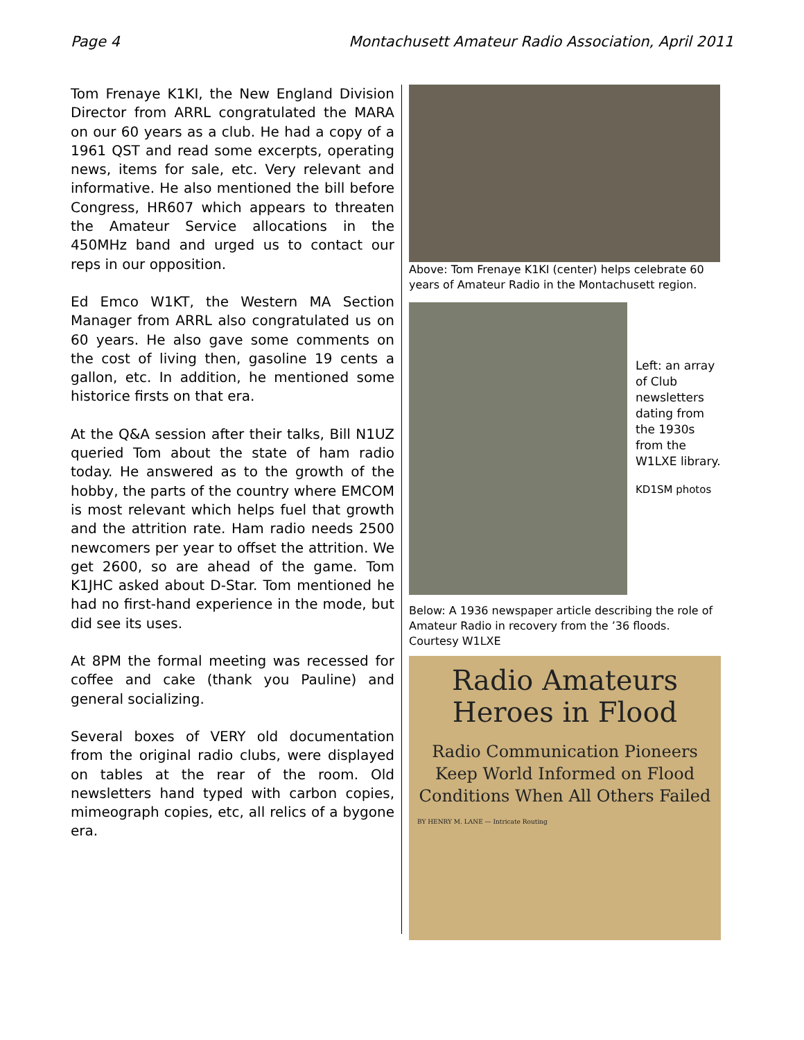Page 4 Montachusett Amateur Radio Association, April 2011
Tom Frenaye K1KI, the New England Division Director from ARRL congratulated the MARA on our 60 years as a club. He had a copy of a 1961 QST and read some excerpts, operating news, items for sale, etc. Very relevant and informative. He also mentioned the bill before Congress, HR607 which appears to threaten the Amateur Service allocations in the 450MHz band and urged us to contact our reps in our opposition.
Ed Emco W1KT, the Western MA Section Manager from ARRL also congratulated us on 60 years. He also gave some comments on the cost of living then, gasoline 19 cents a gallon, etc. In addition, he mentioned some historice firsts on that era.
At the Q&A session after their talks, Bill N1UZ queried Tom about the state of ham radio today. He answered as to the growth of the hobby, the parts of the country where EMCOM is most relevant which helps fuel that growth and the attrition rate. Ham radio needs 2500 newcomers per year to offset the attrition. We get 2600, so are ahead of the game. Tom K1JHC asked about D-Star. Tom mentioned he had no first-hand experience in the mode, but did see its uses.
At 8PM the formal meeting was recessed for coffee and cake (thank you Pauline) and general socializing.
Several boxes of VERY old documentation from the original radio clubs, were displayed on tables at the rear of the room. Old newsletters hand typed with carbon copies, mimeograph copies, etc, all relics of a bygone era.
Above: Tom Frenaye K1KI (center) helps celebrate 60 years of Amateur Radio in the Montachusett region.
Left: an array of Club newsletters dating from the 1930s from the W1LXE library.
KD1SM photos
Below: A 1936 newspaper article describing the role of Amateur Radio in recovery from the ’36 floods. Courtesy W1LXE
Radio Amateurs
Heroes in Flood
Radio Communication Pioneers Keep World Informed on Flood Conditions When All Others Failed
BY HENRY M. LANE — Intricate Routing